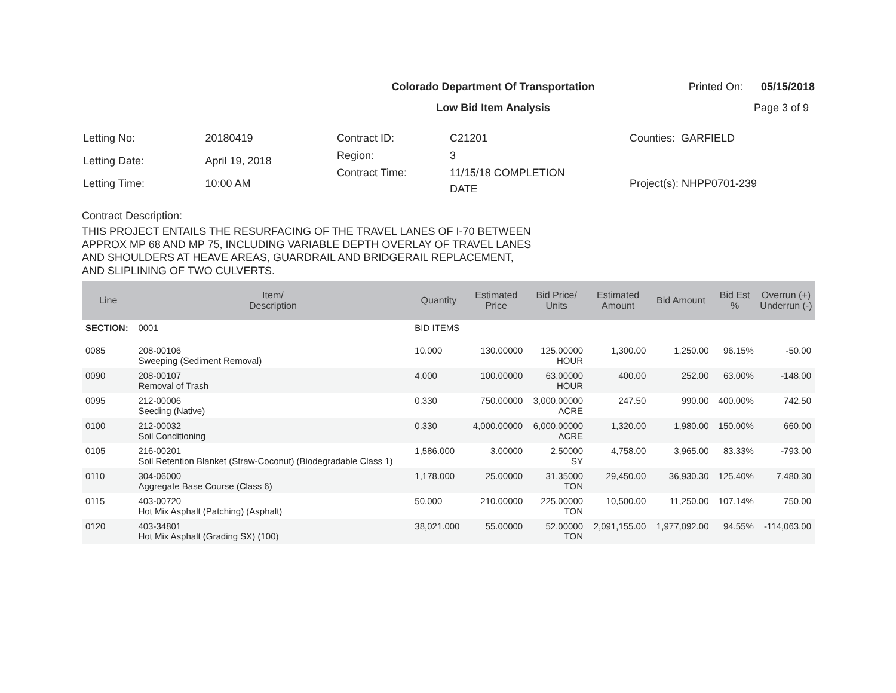Colorado Department Of Transportation
Printed On: 05/15/2018
Low Bid Item Analysis Page 3 of 9
| Letting No: | 20180419 |
| Letting Date: | April 19, 2018 |
| Letting Time: | 10:00 AM |
| Contract ID: | C21201 |
| Region: | 3 |
| Contract Time: | 11/15/18 COMPLETION DATE |
| Counties: GARFIELD |
| Project(s): NHPP0701-239 |
Contract Description:
THIS PROJECT ENTAILS THE RESURFACING OF THE TRAVEL LANES OF I-70 BETWEEN
APPROX MP 68 AND MP 75, INCLUDING VARIABLE DEPTH OVERLAY OF TRAVEL LANES
AND SHOULDERS AT HEAVE AREAS, GUARDRAIL AND BRIDGERAIL REPLACEMENT,
AND SLIPLINING OF TWO CULVERTS.
| Line | Item/ Description | Quantity | Estimated Price | Bid Price/ Units | Estimated Amount | Bid Amount | Bid Est % | Overrun (+) Underrun (-) |
| --- | --- | --- | --- | --- | --- | --- | --- | --- |
| SECTION: | 0001 | BID ITEMS | | | | | | |
| 0085 | 208-00106 Sweeping (Sediment Removal) | 10.000 | 130.00000 | 125.00000 HOUR | 1,300.00 | 1,250.00 | 96.15% | -50.00 |
| 0090 | 208-00107 Removal of Trash | 4.000 | 100.00000 | 63.00000 HOUR | 400.00 | 252.00 | 63.00% | -148.00 |
| 0095 | 212-00006 Seeding (Native) | 0.330 | 750.00000 | 3,000.00000 ACRE | 247.50 | 990.00 | 400.00% | 742.50 |
| 0100 | 212-00032 Soil Conditioning | 0.330 | 4,000.00000 | 6,000.00000 ACRE | 1,320.00 | 1,980.00 | 150.00% | 660.00 |
| 0105 | 216-00201 Soil Retention Blanket (Straw-Coconut) (Biodegradable Class 1) | 1,586.000 | 3.00000 | 2.50000 SY | 4,758.00 | 3,965.00 | 83.33% | -793.00 |
| 0110 | 304-06000 Aggregate Base Course (Class 6) | 1,178.000 | 25.00000 | 31.35000 TON | 29,450.00 | 36,930.30 | 125.40% | 7,480.30 |
| 0115 | 403-00720 Hot Mix Asphalt (Patching) (Asphalt) | 50.000 | 210.00000 | 225.00000 TON | 10,500.00 | 11,250.00 | 107.14% | 750.00 |
| 0120 | 403-34801 Hot Mix Asphalt (Grading SX) (100) | 38,021.000 | 55.00000 | 52.00000 TON | 2,091,155.00 | 1,977,092.00 | 94.55% | -114,063.00 |